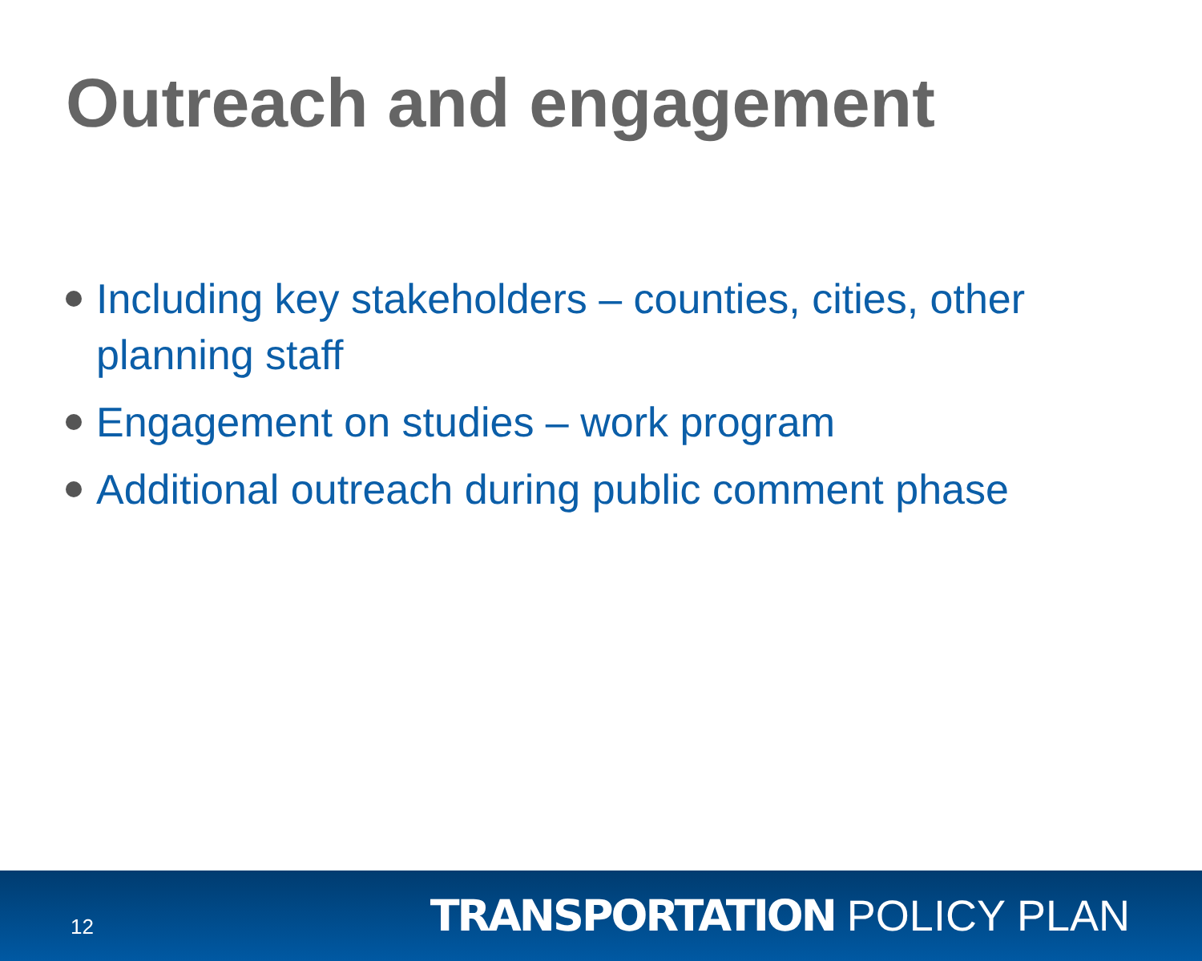Outreach and engagement
Including key stakeholders – counties, cities, other planning staff
Engagement on studies – work program
Additional outreach during public comment phase
12 TRANSPORTATION POLICY PLAN